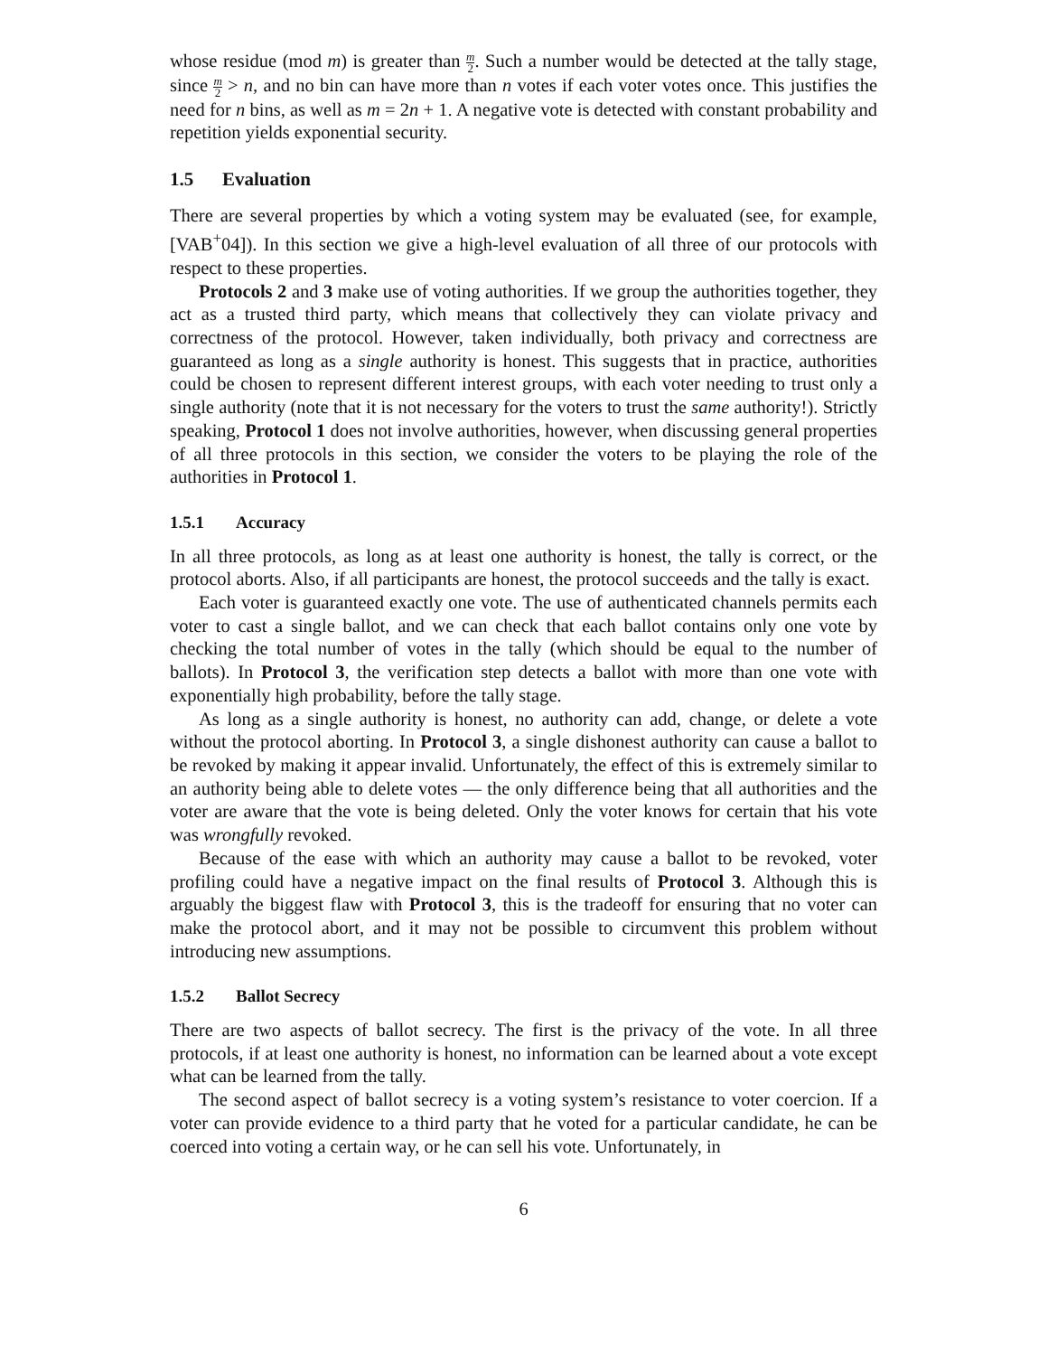whose residue (mod m) is greater than m 2. Such a number would be detected at the tally stage, since m 2 > n, and no bin can have more than n votes if each voter votes once. This justifies the need for n bins, as well as m = 2n + 1. A negative vote is detected with constant probability and repetition yields exponential security.
1.5 Evaluation
There are several properties by which a voting system may be evaluated (see, for example, [VAB<sup>+</sup>04]). In this section we give a high-level evaluation of all three of our protocols with respect to these properties.
Protocols 2 and 3 make use of voting authorities. If we group the authorities together, they act as a trusted third party, which means that collectively they can violate privacy and correctness of the protocol. However, taken individually, both privacy and correctness are guaranteed as long as a single authority is honest. This suggests that in practice, authorities could be chosen to represent different interest groups, with each voter needing to trust only a single authority (note that it is not necessary for the voters to trust the same authority!). Strictly speaking, Protocol 1 does not involve authorities, however, when discussing general properties of all three protocols in this section, we consider the voters to be playing the role of the authorities in Protocol 1.
1.5.1 Accuracy
In all three protocols, as long as at least one authority is honest, the tally is correct, or the protocol aborts. Also, if all participants are honest, the protocol succeeds and the tally is exact.
Each voter is guaranteed exactly one vote. The use of authenticated channels permits each voter to cast a single ballot, and we can check that each ballot contains only one vote by checking the total number of votes in the tally (which should be equal to the number of ballots). In Protocol 3, the verification step detects a ballot with more than one vote with exponentially high probability, before the tally stage.
As long as a single authority is honest, no authority can add, change, or delete a vote without the protocol aborting. In Protocol 3, a single dishonest authority can cause a ballot to be revoked by making it appear invalid. Unfortunately, the effect of this is extremely similar to an authority being able to delete votes — the only difference being that all authorities and the voter are aware that the vote is being deleted. Only the voter knows for certain that his vote was wrongfully revoked.
Because of the ease with which an authority may cause a ballot to be revoked, voter profiling could have a negative impact on the final results of Protocol 3. Although this is arguably the biggest flaw with Protocol 3, this is the tradeoff for ensuring that no voter can make the protocol abort, and it may not be possible to circumvent this problem without introducing new assumptions.
1.5.2 Ballot Secrecy
There are two aspects of ballot secrecy. The first is the privacy of the vote. In all three protocols, if at least one authority is honest, no information can be learned about a vote except what can be learned from the tally.
The second aspect of ballot secrecy is a voting system’s resistance to voter coercion. If a voter can provide evidence to a third party that he voted for a particular candidate, he can be coerced into voting a certain way, or he can sell his vote. Unfortunately, in
6